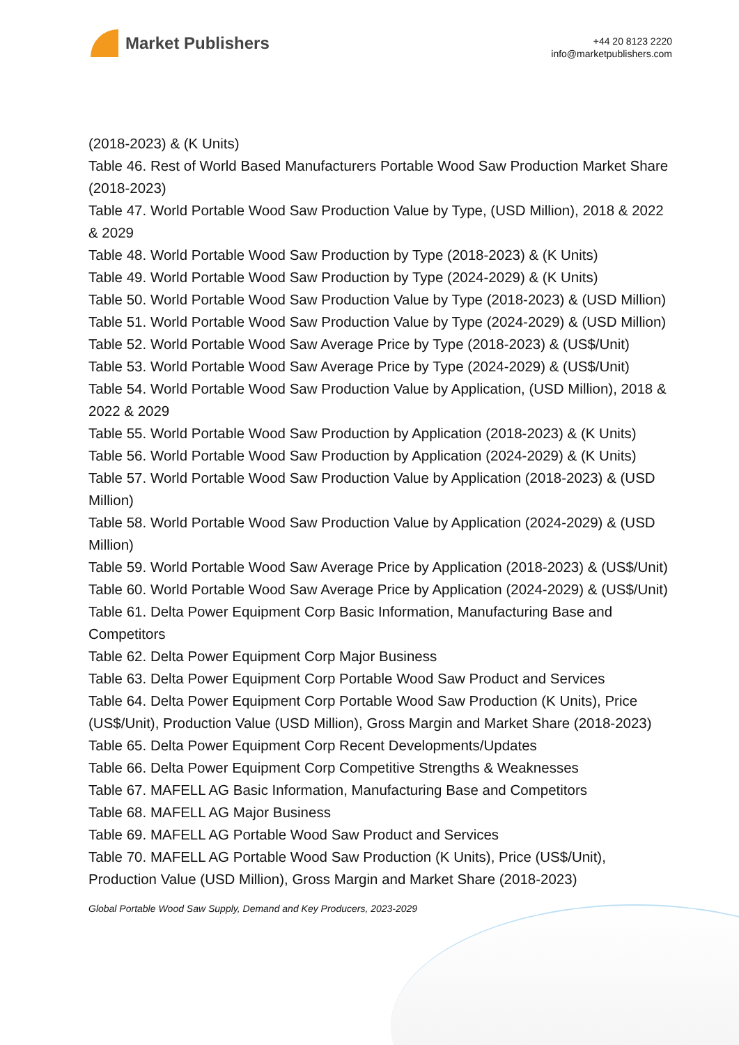Market Publishers
+44 20 8123 2220
info@marketpublishers.com
(2018-2023) & (K Units)
Table 46. Rest of World Based Manufacturers Portable Wood Saw Production Market Share (2018-2023)
Table 47. World Portable Wood Saw Production Value by Type, (USD Million), 2018 & 2022 & 2029
Table 48. World Portable Wood Saw Production by Type (2018-2023) & (K Units)
Table 49. World Portable Wood Saw Production by Type (2024-2029) & (K Units)
Table 50. World Portable Wood Saw Production Value by Type (2018-2023) & (USD Million)
Table 51. World Portable Wood Saw Production Value by Type (2024-2029) & (USD Million)
Table 52. World Portable Wood Saw Average Price by Type (2018-2023) & (US$/Unit)
Table 53. World Portable Wood Saw Average Price by Type (2024-2029) & (US$/Unit)
Table 54. World Portable Wood Saw Production Value by Application, (USD Million), 2018 & 2022 & 2029
Table 55. World Portable Wood Saw Production by Application (2018-2023) & (K Units)
Table 56. World Portable Wood Saw Production by Application (2024-2029) & (K Units)
Table 57. World Portable Wood Saw Production Value by Application (2018-2023) & (USD Million)
Table 58. World Portable Wood Saw Production Value by Application (2024-2029) & (USD Million)
Table 59. World Portable Wood Saw Average Price by Application (2018-2023) & (US$/Unit)
Table 60. World Portable Wood Saw Average Price by Application (2024-2029) & (US$/Unit)
Table 61. Delta Power Equipment Corp Basic Information, Manufacturing Base and Competitors
Table 62. Delta Power Equipment Corp Major Business
Table 63. Delta Power Equipment Corp Portable Wood Saw Product and Services
Table 64. Delta Power Equipment Corp Portable Wood Saw Production (K Units), Price (US$/Unit), Production Value (USD Million), Gross Margin and Market Share (2018-2023)
Table 65. Delta Power Equipment Corp Recent Developments/Updates
Table 66. Delta Power Equipment Corp Competitive Strengths & Weaknesses
Table 67. MAFELL AG Basic Information, Manufacturing Base and Competitors
Table 68. MAFELL AG Major Business
Table 69. MAFELL AG Portable Wood Saw Product and Services
Table 70. MAFELL AG Portable Wood Saw Production (K Units), Price (US$/Unit), Production Value (USD Million), Gross Margin and Market Share (2018-2023)
Global Portable Wood Saw Supply, Demand and Key Producers, 2023-2029